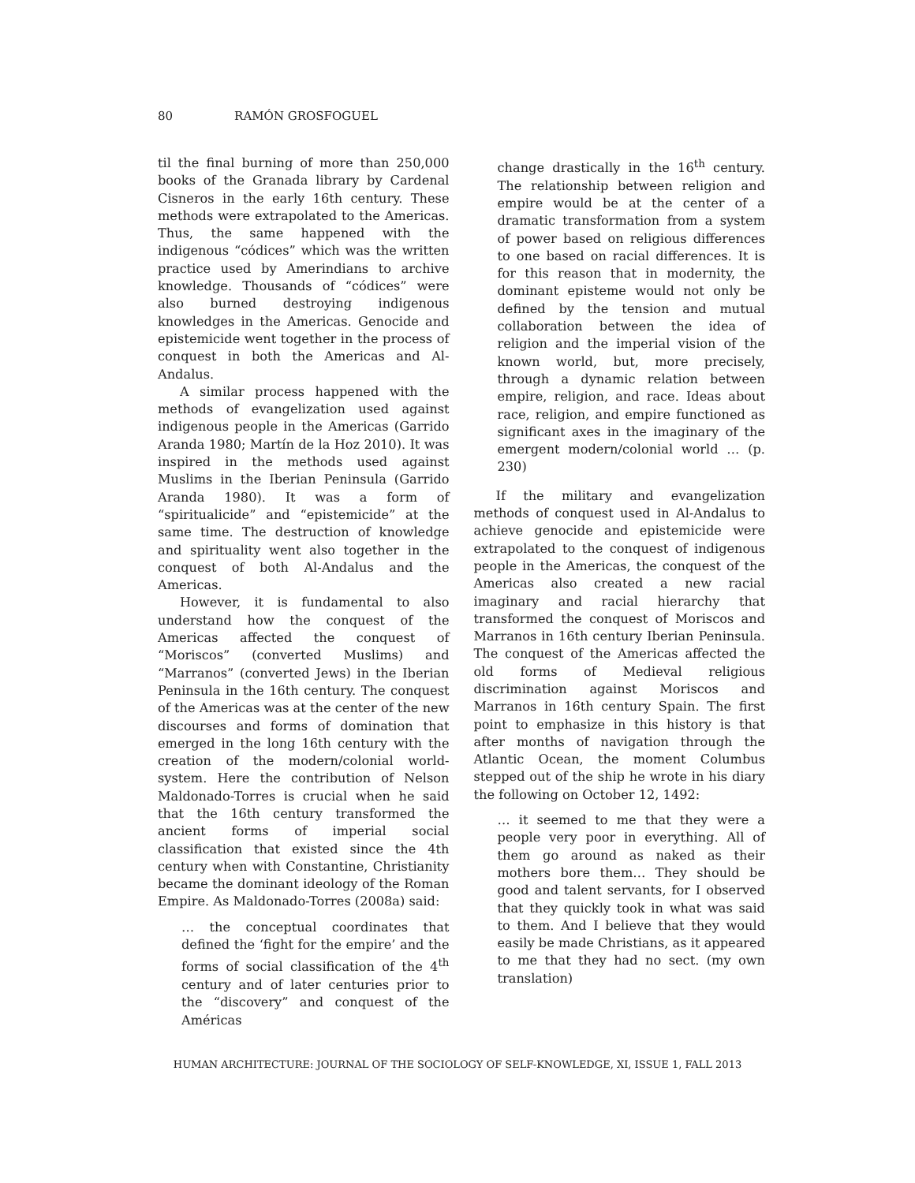80 RAMÓN GROSFOGUEL
til the final burning of more than 250,000 books of the Granada library by Cardenal Cisneros in the early 16th century. These methods were extrapolated to the Americas. Thus, the same happened with the indigenous “códices” which was the written practice used by Amerindians to archive knowledge. Thousands of “códices” were also burned destroying indigenous knowledges in the Americas. Genocide and epistemicide went together in the process of conquest in both the Americas and Al-Andalus.
A similar process happened with the methods of evangelization used against indigenous people in the Americas (Garrido Aranda 1980; Martín de la Hoz 2010). It was inspired in the methods used against Muslims in the Iberian Peninsula (Garrido Aranda 1980). It was a form of “spiritualicide” and “epistemicide” at the same time. The destruction of knowledge and spirituality went also together in the conquest of both Al-Andalus and the Americas.
However, it is fundamental to also understand how the conquest of the Americas affected the conquest of “Moriscos” (converted Muslims) and “Marranos” (converted Jews) in the Iberian Peninsula in the 16th century. The conquest of the Americas was at the center of the new discourses and forms of domination that emerged in the long 16th century with the creation of the modern/colonial world-system. Here the contribution of Nelson Maldonado-Torres is crucial when he said that the 16th century transformed the ancient forms of imperial social classification that existed since the 4th century when with Constantine, Christianity became the dominant ideology of the Roman Empire. As Maldonado-Torres (2008a) said:
… the conceptual coordinates that defined the ‘fight for the empire’ and the forms of social classification of the 4<sup>th</sup> century and of later centuries prior to the “discovery” and conquest of the Américas
change drastically in the 16<sup>th</sup> century. The relationship between religion and empire would be at the center of a dramatic transformation from a system of power based on religious differences to one based on racial differences. It is for this reason that in modernity, the dominant episteme would not only be defined by the tension and mutual collaboration between the idea of religion and the imperial vision of the known world, but, more precisely, through a dynamic relation between empire, religion, and race. Ideas about race, religion, and empire functioned as significant axes in the imaginary of the emergent modern/colonial world … (p. 230)
If the military and evangelization methods of conquest used in Al-Andalus to achieve genocide and epistemicide were extrapolated to the conquest of indigenous people in the Americas, the conquest of the Americas also created a new racial imaginary and racial hierarchy that transformed the conquest of Moriscos and Marranos in 16th century Iberian Peninsula. The conquest of the Americas affected the old forms of Medieval religious discrimination against Moriscos and Marranos in 16th century Spain. The first point to emphasize in this history is that after months of navigation through the Atlantic Ocean, the moment Columbus stepped out of the ship he wrote in his diary the following on October 12, 1492:
… it seemed to me that they were a people very poor in everything. All of them go around as naked as their mothers bore them… They should be good and talent servants, for I observed that they quickly took in what was said to them. And I believe that they would easily be made Christians, as it appeared to me that they had no sect. (my own translation)
HUMAN ARCHITECTURE: JOURNAL OF THE SOCIOLOGY OF SELF-KNOWLEDGE, XI, ISSUE 1, FALL 2013